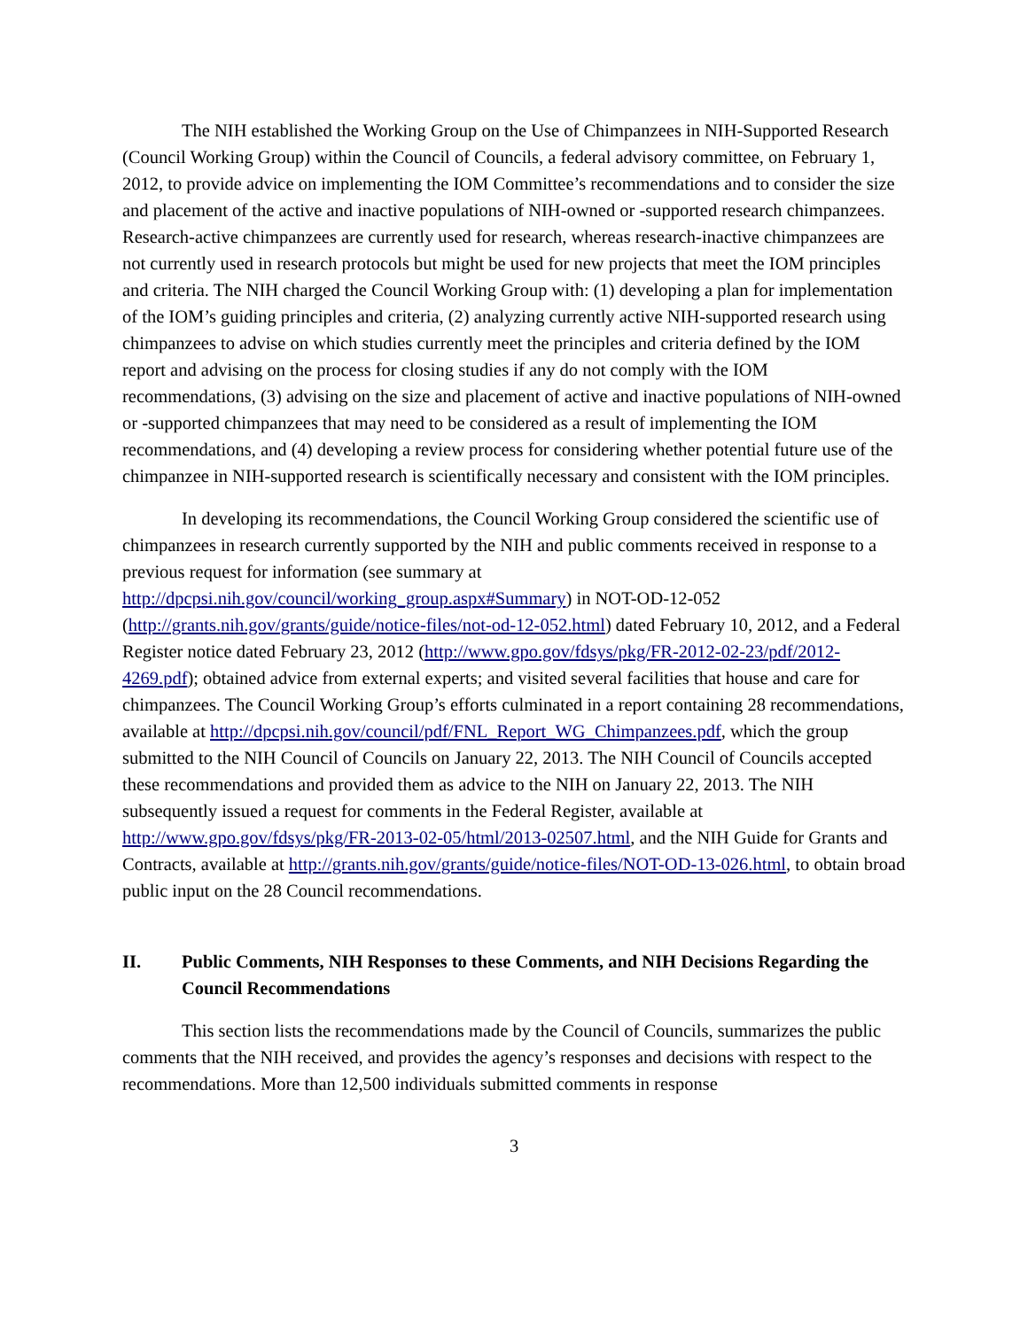The NIH established the Working Group on the Use of Chimpanzees in NIH-Supported Research (Council Working Group) within the Council of Councils, a federal advisory committee, on February 1, 2012, to provide advice on implementing the IOM Committee’s recommendations and to consider the size and placement of the active and inactive populations of NIH-owned or -supported research chimpanzees. Research-active chimpanzees are currently used for research, whereas research-inactive chimpanzees are not currently used in research protocols but might be used for new projects that meet the IOM principles and criteria. The NIH charged the Council Working Group with: (1) developing a plan for implementation of the IOM’s guiding principles and criteria, (2) analyzing currently active NIH-supported research using chimpanzees to advise on which studies currently meet the principles and criteria defined by the IOM report and advising on the process for closing studies if any do not comply with the IOM recommendations, (3) advising on the size and placement of active and inactive populations of NIH-owned or -supported chimpanzees that may need to be considered as a result of implementing the IOM recommendations, and (4) developing a review process for considering whether potential future use of the chimpanzee in NIH-supported research is scientifically necessary and consistent with the IOM principles.
In developing its recommendations, the Council Working Group considered the scientific use of chimpanzees in research currently supported by the NIH and public comments received in response to a previous request for information (see summary at http://dpcpsi.nih.gov/council/working_group.aspx#Summary) in NOT-OD-12-052 (http://grants.nih.gov/grants/guide/notice-files/not-od-12-052.html) dated February 10, 2012, and a Federal Register notice dated February 23, 2012 (http://www.gpo.gov/fdsys/pkg/FR-2012-02-23/pdf/2012-4269.pdf); obtained advice from external experts; and visited several facilities that house and care for chimpanzees. The Council Working Group’s efforts culminated in a report containing 28 recommendations, available at http://dpcpsi.nih.gov/council/pdf/FNL_Report_WG_Chimpanzees.pdf, which the group submitted to the NIH Council of Councils on January 22, 2013. The NIH Council of Councils accepted these recommendations and provided them as advice to the NIH on January 22, 2013. The NIH subsequently issued a request for comments in the Federal Register, available at http://www.gpo.gov/fdsys/pkg/FR-2013-02-05/html/2013-02507.html, and the NIH Guide for Grants and Contracts, available at http://grants.nih.gov/grants/guide/notice-files/NOT-OD-13-026.html, to obtain broad public input on the 28 Council recommendations.
II. Public Comments, NIH Responses to these Comments, and NIH Decisions Regarding the Council Recommendations
This section lists the recommendations made by the Council of Councils, summarizes the public comments that the NIH received, and provides the agency’s responses and decisions with respect to the recommendations. More than 12,500 individuals submitted comments in response
3